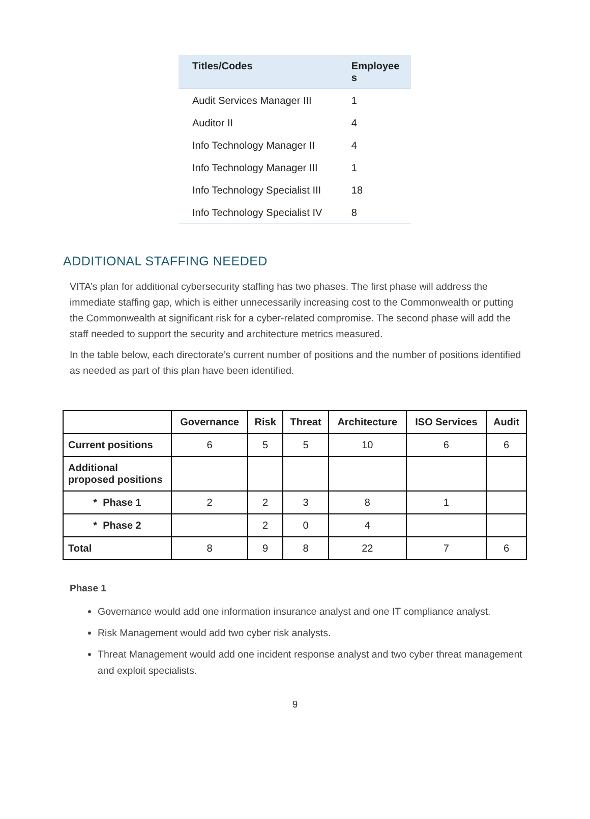| Titles/Codes | Employee s |
| --- | --- |
| Audit Services Manager III | 1 |
| Auditor II | 4 |
| Info Technology Manager II | 4 |
| Info Technology Manager III | 1 |
| Info Technology Specialist III | 18 |
| Info Technology Specialist IV | 8 |
ADDITIONAL STAFFING NEEDED
VITA’s plan for additional cybersecurity staffing has two phases. The first phase will address the immediate staffing gap, which is either unnecessarily increasing cost to the Commonwealth or putting the Commonwealth at significant risk for a cyber-related compromise. The second phase will add the staff needed to support the security and architecture metrics measured.
In the table below, each directorate’s current number of positions and the number of positions identified as needed as part of this plan have been identified.
| | Governance | Risk | Threat | Architecture | ISO Services | Audit |
| --- | --- | --- | --- | --- | --- | --- |
| Current positions | 6 | 5 | 5 | 10 | 6 | 6 |
| Additional proposed positions | | | | | | |
| * Phase 1 | 2 | 2 | 3 | 8 | 1 | |
| * Phase 2 | | 2 | 0 | 4 | | |
| Total | 8 | 9 | 8 | 22 | 7 | 6 |
Phase 1
Governance would add one information insurance analyst and one IT compliance analyst.
Risk Management would add two cyber risk analysts.
Threat Management would add one incident response analyst and two cyber threat management and exploit specialists.
9